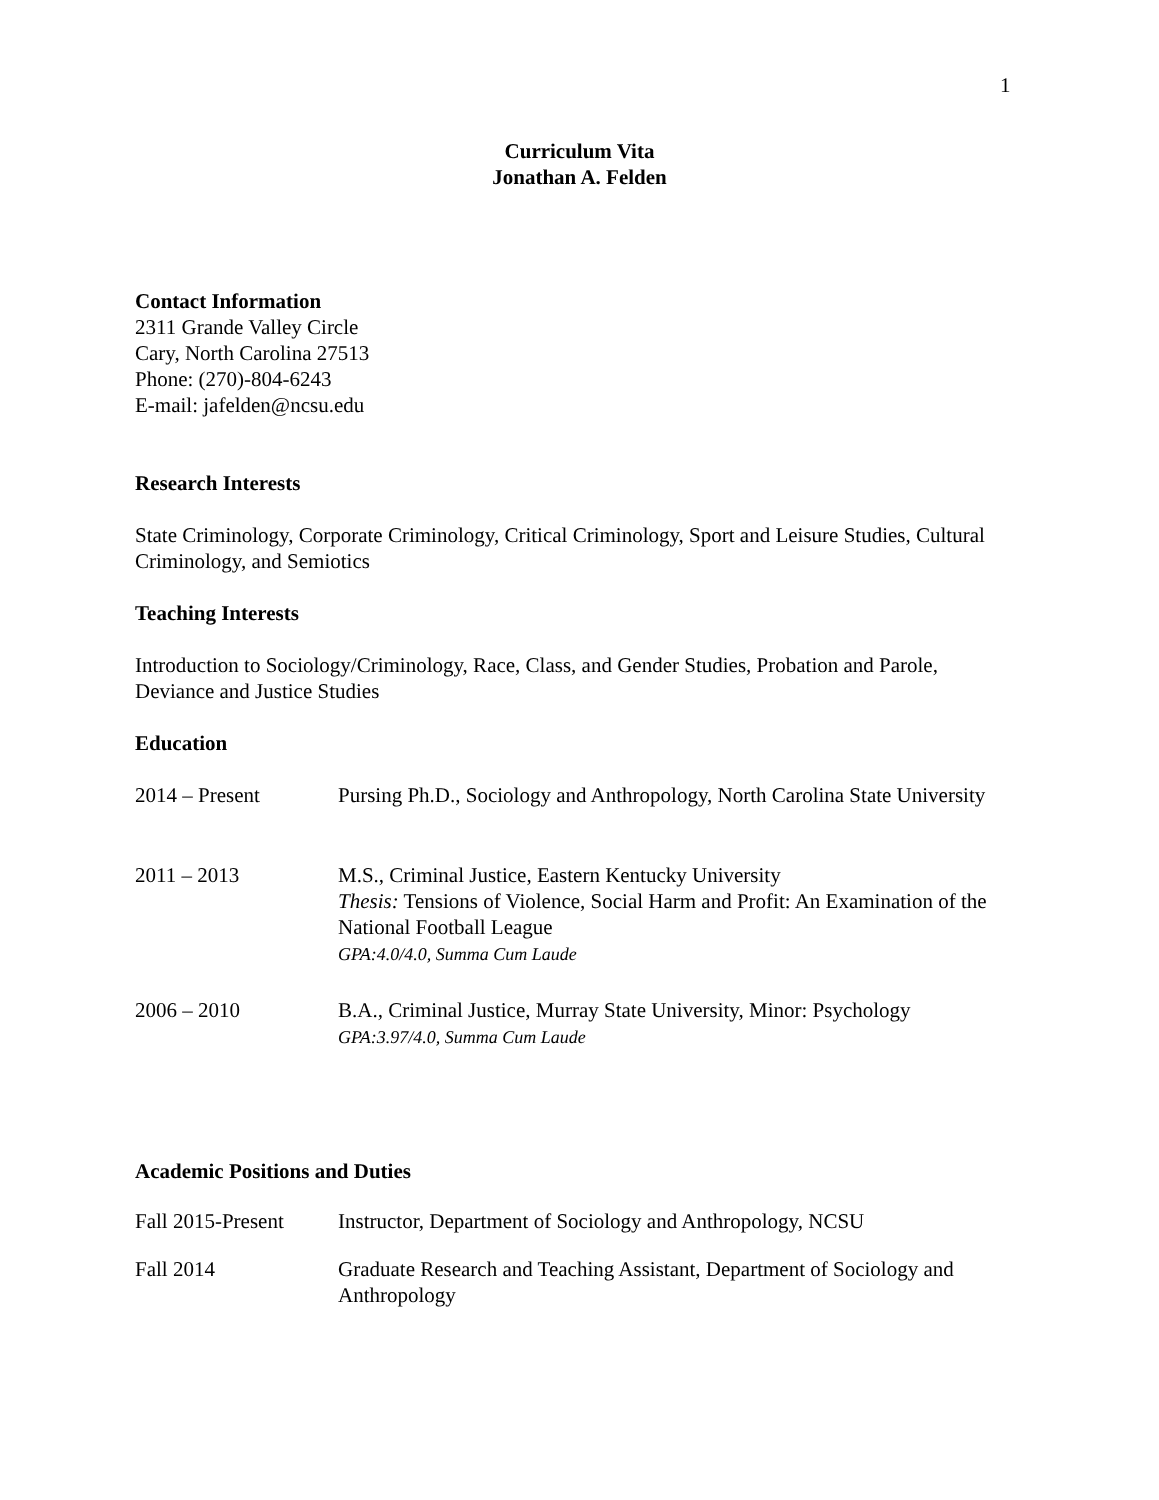1
Curriculum Vita
Jonathan A. Felden
Contact Information
2311 Grande Valley Circle
Cary, North Carolina 27513
Phone: (270)-804-6243
E-mail: jafelden@ncsu.edu
Research Interests
State Criminology, Corporate Criminology, Critical Criminology, Sport and Leisure Studies, Cultural Criminology, and Semiotics
Teaching Interests
Introduction to Sociology/Criminology, Race, Class, and Gender Studies, Probation and Parole, Deviance and Justice Studies
Education
2014 – Present Pursing Ph.D., Sociology and Anthropology, North Carolina State University
2011 – 2013 M.S., Criminal Justice, Eastern Kentucky University
Thesis: Tensions of Violence, Social Harm and Profit: An Examination of the National Football League
GPA:4.0/4.0, Summa Cum Laude
2006 – 2010 B.A., Criminal Justice, Murray State University, Minor: Psychology
GPA:3.97/4.0, Summa Cum Laude
Academic Positions and Duties
Fall 2015-Present
Instructor, Department of Sociology and Anthropology, NCSU
Fall 2014 Graduate Research and Teaching Assistant, Department of Sociology and Anthropology